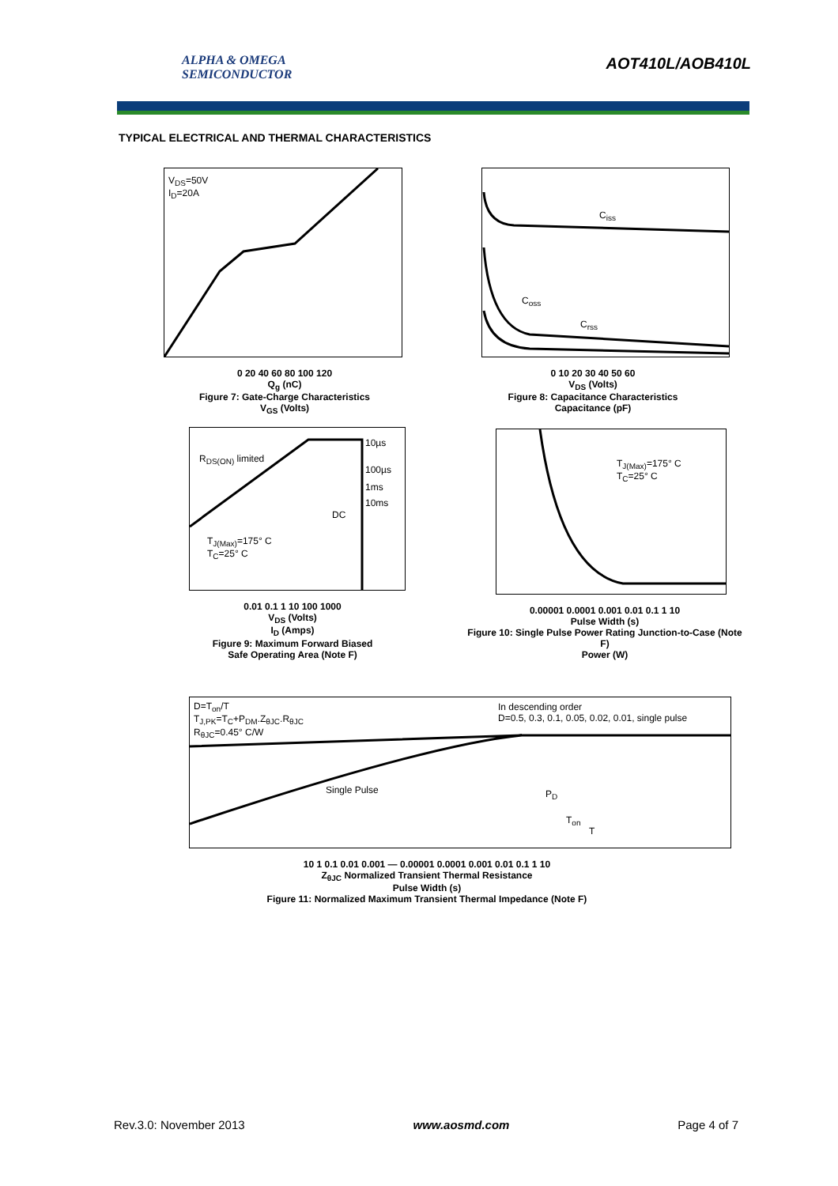ALPHA & OMEGA
SEMICONDUCTOR
AOT410L/AOB410L
TYPICAL ELECTRICAL AND THERMAL CHARACTERISTICS
V<sub>DS</sub>=50V
I<sub>D</sub>=20A
0 20 40 60 80 100 120
Q<sub>g</sub> (nC)
Figure 7: Gate-Charge Characteristics
V<sub>GS</sub> (Volts)
C<sub>iss</sub>
C<sub>oss</sub>
C<sub>rss</sub>
0 10 20 30 40 50 60
V<sub>DS</sub> (Volts)
Figure 8: Capacitance Characteristics
Capacitance (pF)
R<sub>DS(ON)</sub> limited
10µs
100µs
1ms
10ms
DC
T<sub>J(Max)</sub>=175° C
T<sub>C</sub>=25° C
0.01 0.1 1 10 100 1000
V<sub>DS</sub> (Volts)
I<sub>D</sub> (Amps)
Figure 9: Maximum Forward Biased
Safe Operating Area (Note F)
T<sub>J(Max)</sub>=175° C
T<sub>C</sub>=25° C
0.00001 0.0001 0.001 0.01 0.1 1 10
Pulse Width (s)
Figure 10: Single Pulse Power Rating Junction-to-Case (Note F)
Power (W)
D=T<sub>on</sub>/T
T<sub>J,PK</sub>=T<sub>C</sub>+P<sub>DM</sub>.Z<sub>θJC</sub>.R<sub>θJC</sub>
R<sub>θJC</sub>=0.45° C/W
In descending order
D=0.5, 0.3, 0.1, 0.05, 0.02, 0.01, single pulse
Single Pulse P<sub>D</sub>
T<sub>on</sub>
T
10 1 0.1 0.01 0.001 — 0.00001 0.0001 0.001 0.01 0.1 1 10
Z<sub>θJC</sub> Normalized Transient Thermal Resistance
Pulse Width (s)
Figure 11: Normalized Maximum Transient Thermal Impedance (Note F)
Rev.3.0: November 2013 www.aosmd.com Page 4 of 7